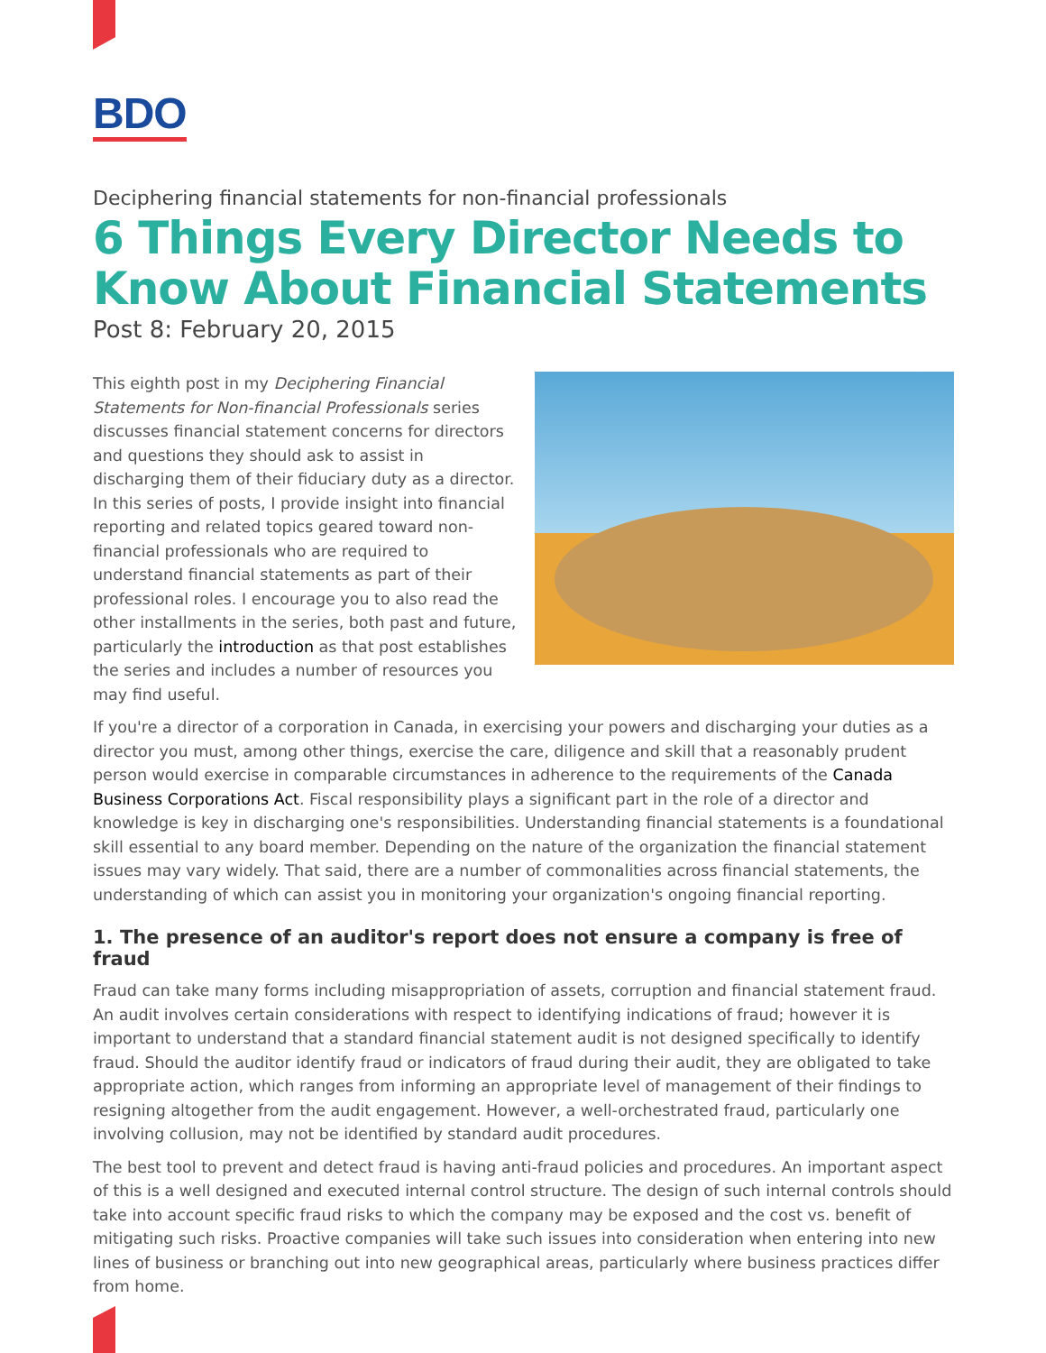BDO
Deciphering financial statements for non-financial professionals
6 Things Every Director Needs to Know About Financial Statements
Post 8: February 20, 2015
This eighth post in my Deciphering Financial Statements for Non-financial Professionals series discusses financial statement concerns for directors and questions they should ask to assist in discharging them of their fiduciary duty as a director. In this series of posts, I provide insight into financial reporting and related topics geared toward non-financial professionals who are required to understand financial statements as part of their professional roles. I encourage you to also read the other installments in the series, both past and future, particularly the introduction as that post establishes the series and includes a number of resources you may find useful.
If you're a director of a corporation in Canada, in exercising your powers and discharging your duties as a director you must, among other things, exercise the care, diligence and skill that a reasonably prudent person would exercise in comparable circumstances in adherence to the requirements of the Canada Business Corporations Act. Fiscal responsibility plays a significant part in the role of a director and knowledge is key in discharging one's responsibilities. Understanding financial statements is a foundational skill essential to any board member. Depending on the nature of the organization the financial statement issues may vary widely. That said, there are a number of commonalities across financial statements, the understanding of which can assist you in monitoring your organization's ongoing financial reporting.
1. The presence of an auditor's report does not ensure a company is free of fraud
Fraud can take many forms including misappropriation of assets, corruption and financial statement fraud. An audit involves certain considerations with respect to identifying indications of fraud; however it is important to understand that a standard financial statement audit is not designed specifically to identify fraud. Should the auditor identify fraud or indicators of fraud during their audit, they are obligated to take appropriate action, which ranges from informing an appropriate level of management of their findings to resigning altogether from the audit engagement. However, a well-orchestrated fraud, particularly one involving collusion, may not be identified by standard audit procedures.
The best tool to prevent and detect fraud is having anti-fraud policies and procedures. An important aspect of this is a well designed and executed internal control structure. The design of such internal controls should take into account specific fraud risks to which the company may be exposed and the cost vs. benefit of mitigating such risks. Proactive companies will take such issues into consideration when entering into new lines of business or branching out into new geographical areas, particularly where business practices differ from home.